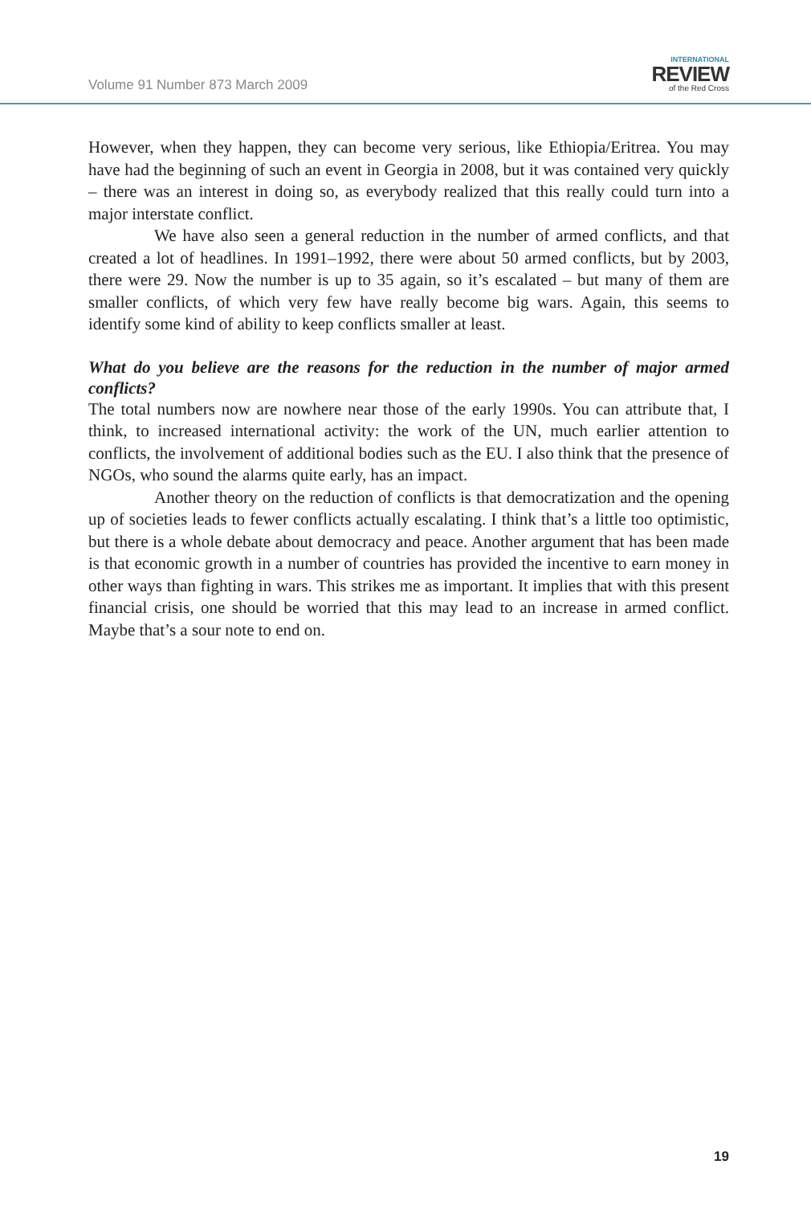Volume 91 Number 873 March 2009
INTERNATIONAL
REVIEW
of the Red Cross
However, when they happen, they can become very serious, like Ethiopia/Eritrea. You may have had the beginning of such an event in Georgia in 2008, but it was contained very quickly – there was an interest in doing so, as everybody realized that this really could turn into a major interstate conflict.
We have also seen a general reduction in the number of armed conflicts, and that created a lot of headlines. In 1991–1992, there were about 50 armed conflicts, but by 2003, there were 29. Now the number is up to 35 again, so it’s escalated – but many of them are smaller conflicts, of which very few have really become big wars. Again, this seems to identify some kind of ability to keep conflicts smaller at least.
What do you believe are the reasons for the reduction in the number of major armed conflicts?
The total numbers now are nowhere near those of the early 1990s. You can attribute that, I think, to increased international activity: the work of the UN, much earlier attention to conflicts, the involvement of additional bodies such as the EU. I also think that the presence of NGOs, who sound the alarms quite early, has an impact.
Another theory on the reduction of conflicts is that democratization and the opening up of societies leads to fewer conflicts actually escalating. I think that’s a little too optimistic, but there is a whole debate about democracy and peace. Another argument that has been made is that economic growth in a number of countries has provided the incentive to earn money in other ways than fighting in wars. This strikes me as important. It implies that with this present financial crisis, one should be worried that this may lead to an increase in armed conflict. Maybe that’s a sour note to end on.
19